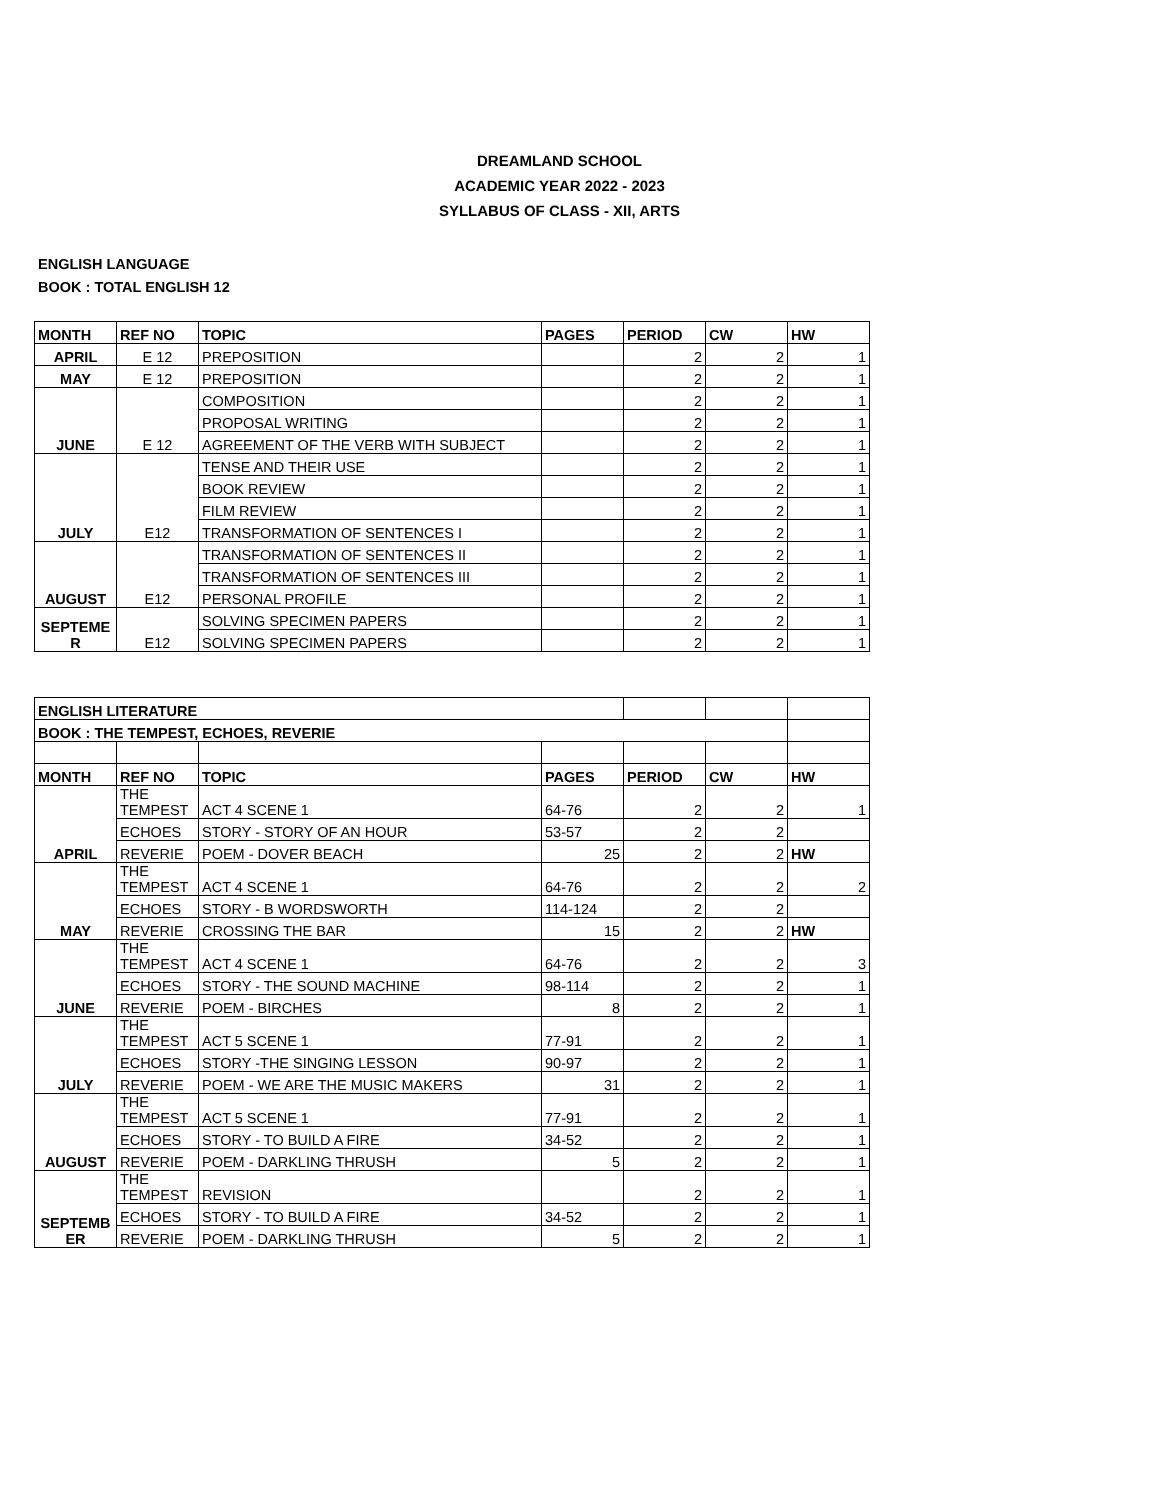DREAMLAND SCHOOL
ACADEMIC YEAR 2022 - 2023
SYLLABUS OF CLASS - XII, ARTS
ENGLISH LANGUAGE
BOOK : TOTAL ENGLISH 12
| MONTH | REF NO | TOPIC | PAGES | PERIOD | CW | HW |
| --- | --- | --- | --- | --- | --- | --- |
| APRIL | E 12 | PREPOSITION | | 2 | 2 | 1 |
| MAY | E 12 | PREPOSITION | | 2 | 2 | 1 |
| JUNE | E 12 | COMPOSITION | | 2 | 2 | 1 |
| | | PROPOSAL WRITING | | 2 | 2 | 1 |
| | | AGREEMENT OF THE VERB WITH SUBJECT | | 2 | 2 | 1 |
| JULY | E12 | TENSE AND THEIR USE | | 2 | 2 | 1 |
| | | BOOK REVIEW | | 2 | 2 | 1 |
| | | FILM REVIEW | | 2 | 2 | 1 |
| | | TRANSFORMATION OF SENTENCES I | | 2 | 2 | 1 |
| AUGUST | E12 | TRANSFORMATION OF SENTENCES II | | 2 | 2 | 1 |
| | | TRANSFORMATION OF SENTENCES III | | 2 | 2 | 1 |
| | | PERSONAL PROFILE | | 2 | 2 | 1 |
| SEPTEME R | E12 | SOLVING SPECIMEN PAPERS | | 2 | 2 | 1 |
| | | SOLVING SPECIMEN PAPERS | | 2 | 2 | 1 |
| ENGLISH LITERATURE | | | | | | |
| BOOK : THE TEMPEST, ECHOES, REVERIE | | | | | | |
| MONTH | REF NO | TOPIC | PAGES | PERIOD | CW | HW |
| APRIL | THE TEMPEST | ACT 4 SCENE 1 | 64-76 | 2 | 2 | 1 |
| | ECHOES | STORY - STORY OF AN HOUR | 53-57 | 2 | 2 | |
| | REVERIE | POEM - DOVER BEACH | 25 | 2 | 2 | HW |
| MAY | THE TEMPEST | ACT 4 SCENE 1 | 64-76 | 2 | 2 | 2 |
| | ECHOES | STORY - B WORDSWORTH | 114-124 | 2 | 2 | |
| | REVERIE | CROSSING THE BAR | 15 | 2 | 2 | HW |
| JUNE | THE TEMPEST | ACT 4 SCENE 1 | 64-76 | 2 | 2 | 3 |
| | ECHOES | STORY - THE SOUND MACHINE | 98-114 | 2 | 2 | 1 |
| | REVERIE | POEM - BIRCHES | 8 | 2 | 2 | 1 |
| JULY | THE TEMPEST | ACT 5 SCENE 1 | 77-91 | 2 | 2 | 1 |
| | ECHOES | STORY -THE SINGING LESSON | 90-97 | 2 | 2 | 1 |
| | REVERIE | POEM - WE ARE THE MUSIC MAKERS | 31 | 2 | 2 | 1 |
| AUGUST | THE TEMPEST | ACT 5 SCENE 1 | 77-91 | 2 | 2 | 1 |
| | ECHOES | STORY - TO BUILD A FIRE | 34-52 | 2 | 2 | 1 |
| | REVERIE | POEM - DARKLING THRUSH | 5 | 2 | 2 | 1 |
| SEPTEMB ER | THE TEMPEST | REVISION | | 2 | 2 | 1 |
| | ECHOES | STORY - TO BUILD A FIRE | 34-52 | 2 | 2 | 1 |
| | REVERIE | POEM - DARKLING THRUSH | 5 | 2 | 2 | 1 |